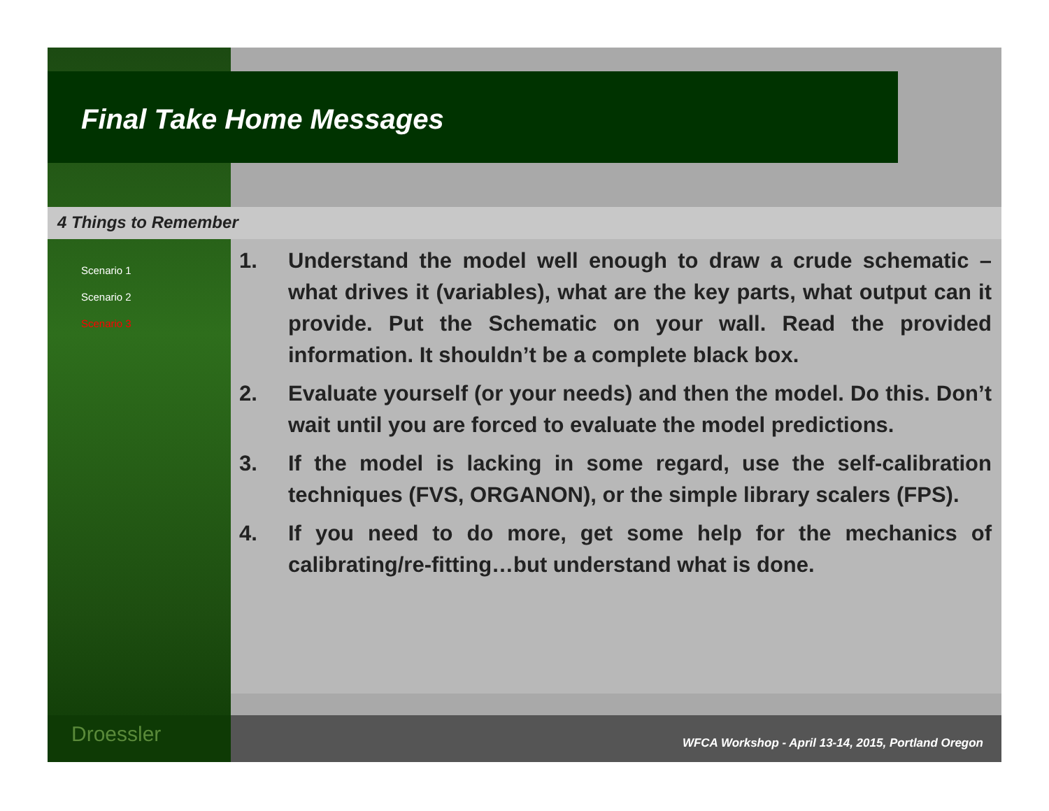Final Take Home Messages
4 Things to Remember
Scenario 1
Scenario 2
Scenario 3
1. Understand the model well enough to draw a crude schematic – what drives it (variables), what are the key parts, what output can it provide. Put the Schematic on your wall. Read the provided information. It shouldn’t be a complete black box.
2. Evaluate yourself (or your needs) and then the model. Do this. Don’t wait until you are forced to evaluate the model predictions.
3. If the model is lacking in some regard, use the self-calibration techniques (FVS, ORGANON), or the simple library scalers (FPS).
4. If you need to do more, get some help for the mechanics of calibrating/re-fitting…but understand what is done.
Droessler
WFCA Workshop - April 13-14, 2015, Portland Oregon